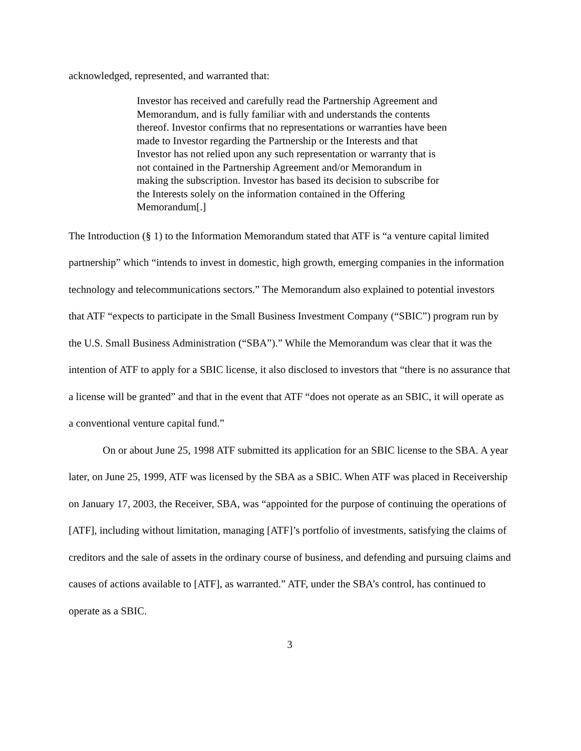acknowledged, represented, and warranted that:
Investor has received and carefully read the Partnership Agreement and Memorandum, and is fully familiar with and understands the contents thereof. Investor confirms that no representations or warranties have been made to Investor regarding the Partnership or the Interests and that Investor has not relied upon any such representation or warranty that is not contained in the Partnership Agreement and/or Memorandum in making the subscription. Investor has based its decision to subscribe for the Interests solely on the information contained in the Offering Memorandum[.]
The Introduction (§ 1) to the Information Memorandum stated that ATF is “a venture capital limited partnership” which “intends to invest in domestic, high growth, emerging companies in the information technology and telecommunications sectors.” The Memorandum also explained to potential investors that ATF “expects to participate in the Small Business Investment Company (“SBIC”) program run by the U.S. Small Business Administration (“SBA”).” While the Memorandum was clear that it was the intention of ATF to apply for a SBIC license, it also disclosed to investors that “there is no assurance that a license will be granted” and that in the event that ATF “does not operate as an SBIC, it will operate as a conventional venture capital fund.”
On or about June 25, 1998 ATF submitted its application for an SBIC license to the SBA. A year later, on June 25, 1999, ATF was licensed by the SBA as a SBIC. When ATF was placed in Receivership on January 17, 2003, the Receiver, SBA, was “appointed for the purpose of continuing the operations of [ATF], including without limitation, managing [ATF]’s portfolio of investments, satisfying the claims of creditors and the sale of assets in the ordinary course of business, and defending and pursuing claims and causes of actions available to [ATF], as warranted.” ATF, under the SBA’s control, has continued to operate as a SBIC.
3